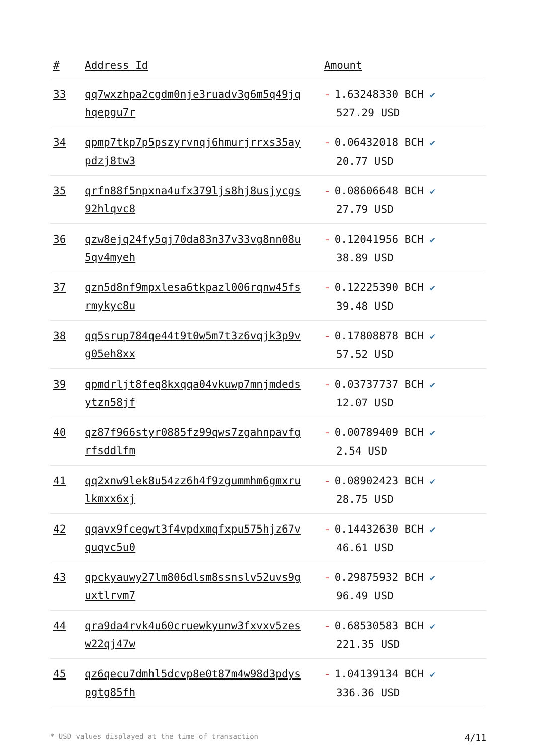| # | Address Id | Amount |
| --- | --- | --- |
| 33 | qq7wxzhpa2cgdm0nje3ruadv3g6m5q49jqhqepgu7r | - 1.63248330 BCH ✔ 527.29 USD |
| 34 | qpmp7tkp7p5pszyrvnqj6hmurjrrxs35aypdzj8tw3 | - 0.06432018 BCH ✔ 20.77 USD |
| 35 | qrfn88f5npxna4ufx379ljs8hj8usjycgs92hlqvc8 | - 0.08606648 BCH ✔ 27.79 USD |
| 36 | qzw8ejq24fy5qj70da83n37v33vg8nn08u5qv4myeh | - 0.12041956 BCH ✔ 38.89 USD |
| 37 | qzn5d8nf9mpxlesa6tkpazl006rqnw45fsrmykyc8u | - 0.12225390 BCH ✔ 39.48 USD |
| 38 | qq5srup784qe44t9t0w5m7t3z6vqjk3p9vg05eh8xx | - 0.17808878 BCH ✔ 57.52 USD |
| 39 | qpmdrljt8feq8kxqqa04vkuwp7mnjmdedsytzn58jf | - 0.03737737 BCH ✔ 12.07 USD |
| 40 | qz87f966styr0885fz99qws7zgahnpavfgrfsddlfm | - 0.00789409 BCH ✔ 2.54 USD |
| 41 | qq2xnw9lek8u54zz6h4f9zgummhm6gmxrulkmxx6xj | - 0.08902423 BCH ✔ 28.75 USD |
| 42 | qqavx9fcegwt3f4vpdxmqfxpu575hjz67vquqvc5u0 | - 0.14432630 BCH ✔ 46.61 USD |
| 43 | qpckyauwy27lm806dlsm8ssnslv52uvs9guxtlrvm7 | - 0.29875932 BCH ✔ 96.49 USD |
| 44 | qra9da4rvk4u60cruewkyunw3fxvxv5zesw22qj47w | - 0.68530583 BCH ✔ 221.35 USD |
| 45 | qz6qecu7dmhl5dcvp8e0t87m4w98d3pdyspgtg85fh | - 1.04139134 BCH ✔ 336.36 USD |
* USD values displayed at the time of transaction 4/11